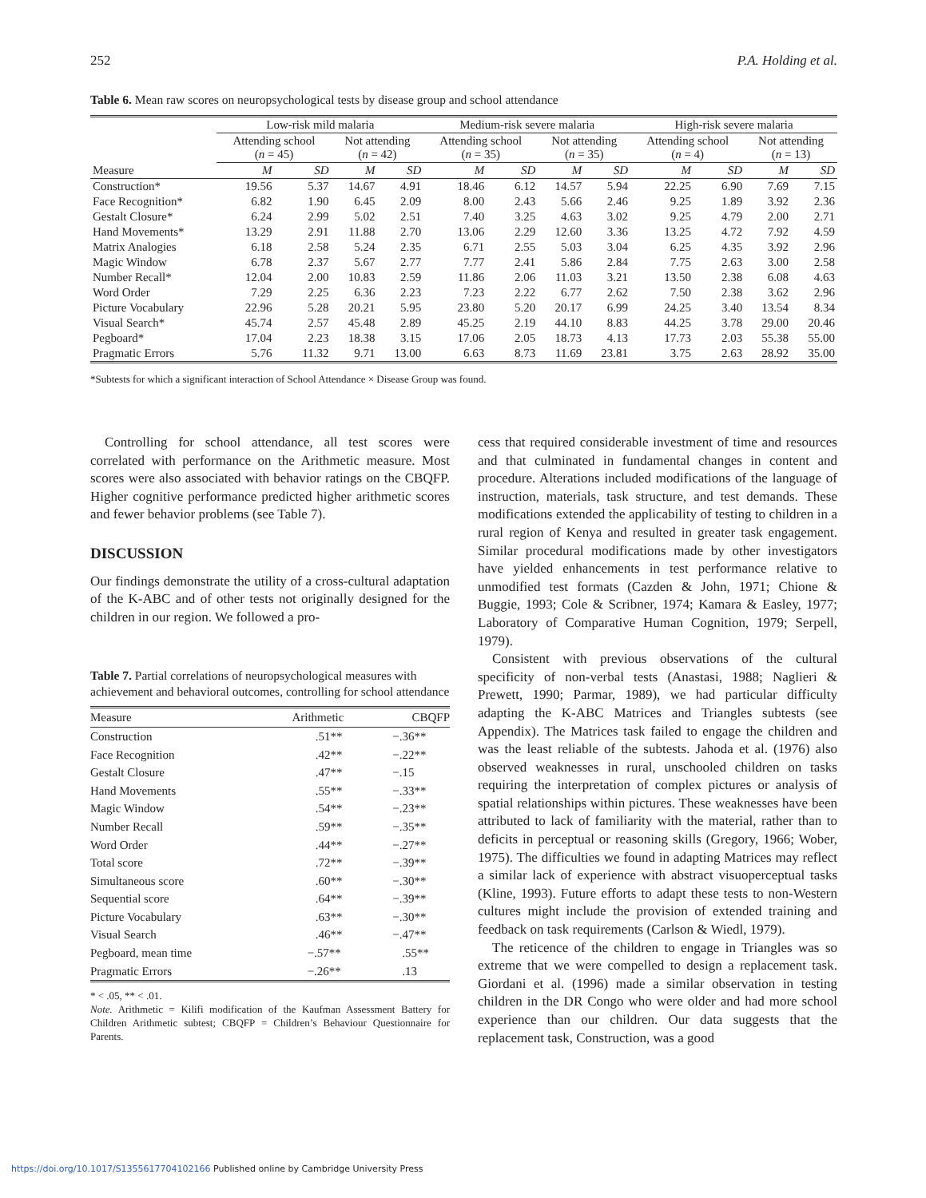252 P.A. Holding et al.
Table 6. Mean raw scores on neuropsychological tests by disease group and school attendance
| | Low-risk mild malaria | | | | Medium-risk severe malaria | | | | High-risk severe malaria | | | |
| --- | --- | --- | --- | --- | --- | --- | --- | --- | --- | --- | --- | --- |
| | Attending school ( n = 45) | | Not attending ( n = 42) | | Attending school ( n = 35) | | Not attending ( n = 35) | | Attending school ( n = 4) | | Not attending ( n = 13) | |
| Measure | M | SD | M | SD | M | SD | M | SD | M | SD | M | SD |
| Construction* | 19.56 | 5.37 | 14.67 | 4.91 | 18.46 | 6.12 | 14.57 | 5.94 | 22.25 | 6.90 | 7.69 | 7.15 |
| Face Recognition* | 6.82 | 1.90 | 6.45 | 2.09 | 8.00 | 2.43 | 5.66 | 2.46 | 9.25 | 1.89 | 3.92 | 2.36 |
| Gestalt Closure* | 6.24 | 2.99 | 5.02 | 2.51 | 7.40 | 3.25 | 4.63 | 3.02 | 9.25 | 4.79 | 2.00 | 2.71 |
| Hand Movements* | 13.29 | 2.91 | 11.88 | 2.70 | 13.06 | 2.29 | 12.60 | 3.36 | 13.25 | 4.72 | 7.92 | 4.59 |
| Matrix Analogies | 6.18 | 2.58 | 5.24 | 2.35 | 6.71 | 2.55 | 5.03 | 3.04 | 6.25 | 4.35 | 3.92 | 2.96 |
| Magic Window | 6.78 | 2.37 | 5.67 | 2.77 | 7.77 | 2.41 | 5.86 | 2.84 | 7.75 | 2.63 | 3.00 | 2.58 |
| Number Recall* | 12.04 | 2.00 | 10.83 | 2.59 | 11.86 | 2.06 | 11.03 | 3.21 | 13.50 | 2.38 | 6.08 | 4.63 |
| Word Order | 7.29 | 2.25 | 6.36 | 2.23 | 7.23 | 2.22 | 6.77 | 2.62 | 7.50 | 2.38 | 3.62 | 2.96 |
| Picture Vocabulary | 22.96 | 5.28 | 20.21 | 5.95 | 23.80 | 5.20 | 20.17 | 6.99 | 24.25 | 3.40 | 13.54 | 8.34 |
| Visual Search* | 45.74 | 2.57 | 45.48 | 2.89 | 45.25 | 2.19 | 44.10 | 8.83 | 44.25 | 3.78 | 29.00 | 20.46 |
| Pegboard* | 17.04 | 2.23 | 18.38 | 3.15 | 17.06 | 2.05 | 18.73 | 4.13 | 17.73 | 2.03 | 55.38 | 55.00 |
| Pragmatic Errors | 5.76 | 11.32 | 9.71 | 13.00 | 6.63 | 8.73 | 11.69 | 23.81 | 3.75 | 2.63 | 28.92 | 35.00 |
*Subtests for which a significant interaction of School Attendance × Disease Group was found.
Controlling for school attendance, all test scores were correlated with performance on the Arithmetic measure. Most scores were also associated with behavior ratings on the CBQFP. Higher cognitive performance predicted higher arithmetic scores and fewer behavior problems (see Table 7).
DISCUSSION
Our findings demonstrate the utility of a cross-cultural adaptation of the K-ABC and of other tests not originally designed for the children in our region. We followed a pro-
Table 7. Partial correlations of neuropsychological measures with achievement and behavioral outcomes, controlling for school attendance
| Measure | Arithmetic | CBQFP |
| --- | --- | --- |
| Construction | .51** | −.36** |
| Face Recognition | .42** | −.22** |
| Gestalt Closure | .47** | −.15 |
| Hand Movements | .55** | −.33** |
| Magic Window | .54** | −.23** |
| Number Recall | .59** | −.35** |
| Word Order | .44** | −.27** |
| Total score | .72** | −.39** |
| Simultaneous score | .60** | −.30** |
| Sequential score | .64** | −.39** |
| Picture Vocabulary | .63** | −.30** |
| Visual Search | .46** | −.47** |
| Pegboard, mean time | −.57** | .55** |
| Pragmatic Errors | −.26** | .13 |
* < .05, ** < .01.
Note. Arithmetic = Kilifi modification of the Kaufman Assessment Battery for Children Arithmetic subtest; CBQFP = Children’s Behaviour Questionnaire for Parents.
cess that required considerable investment of time and resources and that culminated in fundamental changes in content and procedure. Alterations included modifications of the language of instruction, materials, task structure, and test demands. These modifications extended the applicability of testing to children in a rural region of Kenya and resulted in greater task engagement. Similar procedural modifications made by other investigators have yielded enhancements in test performance relative to unmodified test formats (Cazden & John, 1971; Chione & Buggie, 1993; Cole & Scribner, 1974; Kamara & Easley, 1977; Laboratory of Comparative Human Cognition, 1979; Serpell, 1979).
Consistent with previous observations of the cultural specificity of non-verbal tests (Anastasi, 1988; Naglieri & Prewett, 1990; Parmar, 1989), we had particular difficulty adapting the K-ABC Matrices and Triangles subtests (see Appendix). The Matrices task failed to engage the children and was the least reliable of the subtests. Jahoda et al. (1976) also observed weaknesses in rural, unschooled children on tasks requiring the interpretation of complex pictures or analysis of spatial relationships within pictures. These weaknesses have been attributed to lack of familiarity with the material, rather than to deficits in perceptual or reasoning skills (Gregory, 1966; Wober, 1975). The difficulties we found in adapting Matrices may reflect a similar lack of experience with abstract visuoperceptual tasks (Kline, 1993). Future efforts to adapt these tests to non-Western cultures might include the provision of extended training and feedback on task requirements (Carlson & Wiedl, 1979).
The reticence of the children to engage in Triangles was so extreme that we were compelled to design a replacement task. Giordani et al. (1996) made a similar observation in testing children in the DR Congo who were older and had more school experience than our children. Our data suggests that the replacement task, Construction, was a good
https://doi.org/10.1017/S1355617704102166 Published online by Cambridge University Press